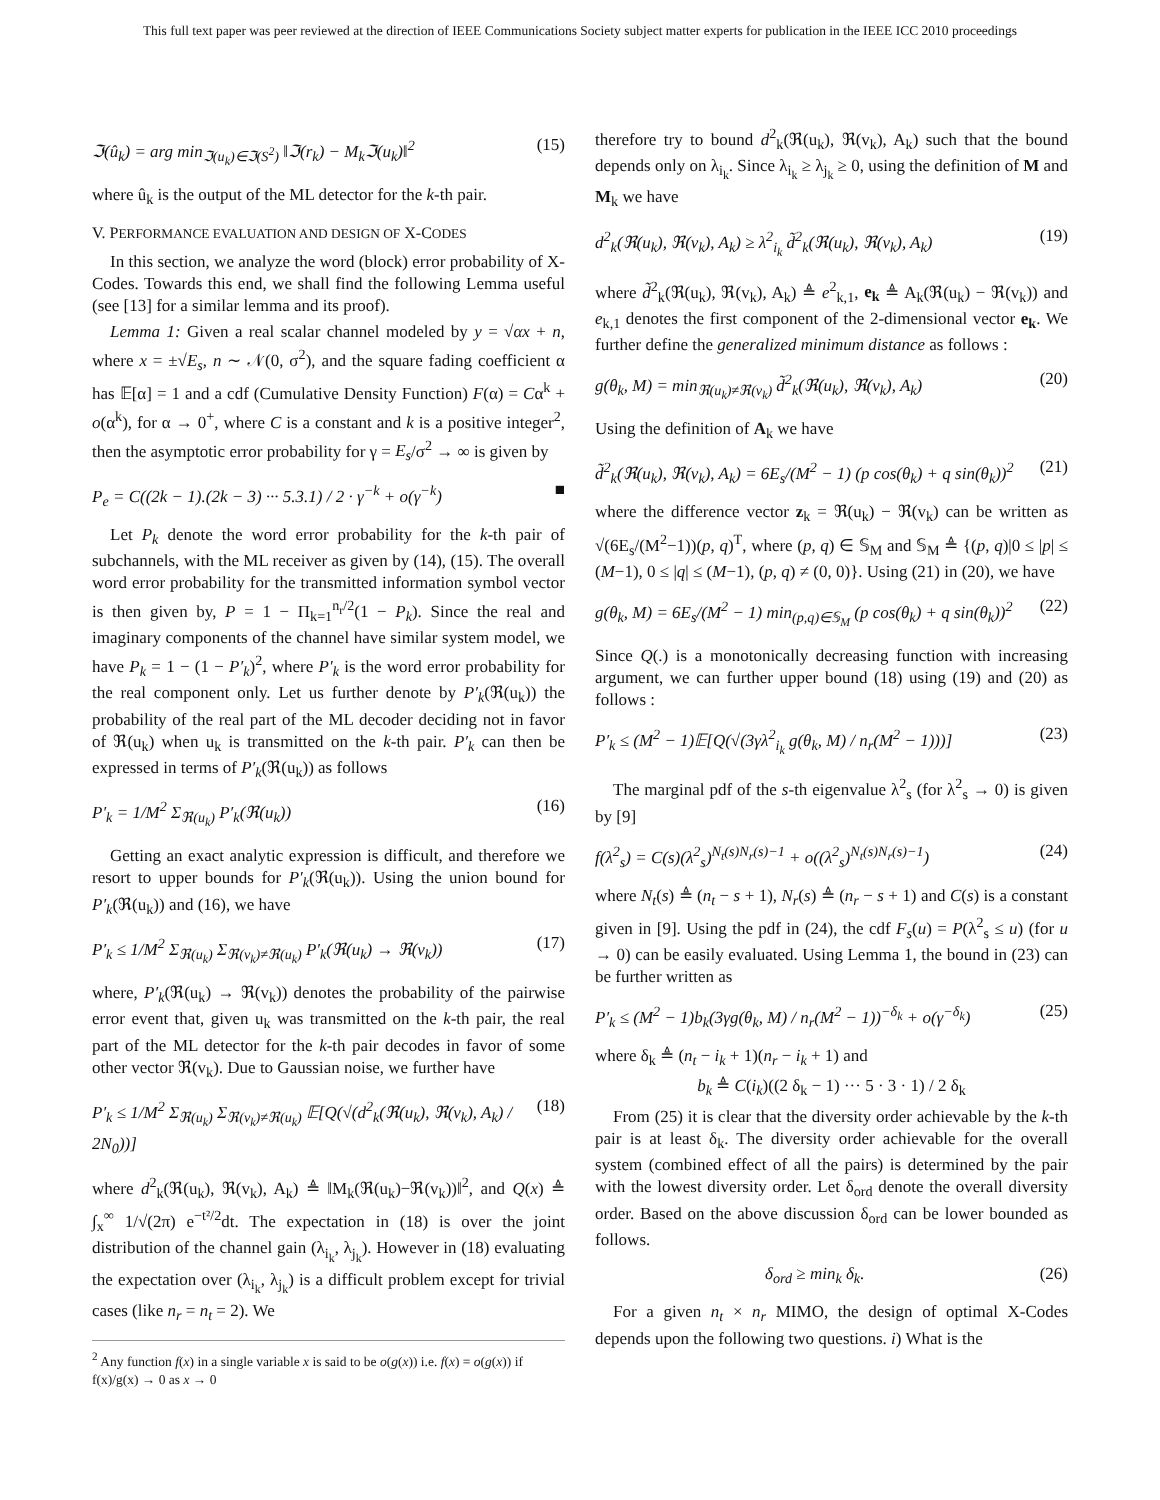This full text paper was peer reviewed at the direction of IEEE Communications Society subject matter experts for publication in the IEEE ICC 2010 proceedings
ℑ(û<sub>k</sub>) = arg min<sub>ℑ(u<sub>k</sub>)∈ℑ(S<sup>2</sup>)</sub> ‖ℑ(r<sub>k</sub>) − M<sub>k</sub>ℑ(u<sub>k</sub>)‖<sup>2</sup> (15)
where û<sub>k</sub> is the output of the ML detector for the k-th pair.
V. PERFORMANCE EVALUATION AND DESIGN OF X-CODES
In this section, we analyze the word (block) error probability of X-Codes. Towards this end, we shall find the following Lemma useful (see [13] for a similar lemma and its proof).
Lemma 1: Given a real scalar channel modeled by y = √αx + n, where x = ±√E<sub>s</sub>, n ∼ 𝒩(0, σ<sup>2</sup>), and the square fading coefficient α has 𝔼[α] = 1 and a cdf (Cumulative Density Function) F(α) = Cα<sup>k</sup> + o(α<sup>k</sup>), for α → 0<sup>+</sup>, where C is a constant and k is a positive integer<sup>2</sup>, then the asymptotic error probability for γ = E<sub>s</sub>/σ<sup>2</sup> → ∞ is given by
P<sub>e</sub> = C((2k − 1).(2k − 3) ··· 5.3.1) / 2 · γ<sup>−k</sup> + o(γ<sup>−k</sup>) ■
Let P<sub>k</sub> denote the word error probability for the k-th pair of subchannels, with the ML receiver as given by (14), (15). The overall word error probability for the transmitted information symbol vector is then given by, P = 1 − Π<sub>k=1</sub><sup>n<sub>r</sub>/2</sup>(1 − P<sub>k</sub>). Since the real and imaginary components of the channel have similar system model, we have P<sub>k</sub> = 1 − (1 − P′<sub>k</sub>)<sup>2</sup>, where P′<sub>k</sub> is the word error probability for the real component only. Let us further denote by P′<sub>k</sub>(ℜ(u<sub>k</sub>)) the probability of the real part of the ML decoder deciding not in favor of ℜ(u<sub>k</sub>) when u<sub>k</sub> is transmitted on the k-th pair. P′<sub>k</sub> can then be expressed in terms of P′<sub>k</sub>(ℜ(u<sub>k</sub>)) as follows
P′<sub>k</sub> = 1/M<sup>2</sup> Σ<sub>ℜ(u<sub>k</sub>)</sub> P′<sub>k</sub>(ℜ(u<sub>k</sub>)) (16)
Getting an exact analytic expression is difficult, and therefore we resort to upper bounds for P′<sub>k</sub>(ℜ(u<sub>k</sub>)). Using the union bound for P′<sub>k</sub>(ℜ(u<sub>k</sub>)) and (16), we have
P′<sub>k</sub> ≤ 1/M<sup>2</sup> Σ<sub>ℜ(u<sub>k</sub>)</sub> Σ<sub>ℜ(v<sub>k</sub>)≠ℜ(u<sub>k</sub>)</sub> P′<sub>k</sub>(ℜ(u<sub>k</sub>) → ℜ(v<sub>k</sub>)) (17)
where, P′<sub>k</sub>(ℜ(u<sub>k</sub>) → ℜ(v<sub>k</sub>)) denotes the probability of the pairwise error event that, given u<sub>k</sub> was transmitted on the k-th pair, the real part of the ML detector for the k-th pair decodes in favor of some other vector ℜ(v<sub>k</sub>). Due to Gaussian noise, we further have
P′<sub>k</sub> ≤ 1/M<sup>2</sup> Σ<sub>ℜ(u<sub>k</sub>)</sub> Σ<sub>ℜ(v<sub>k</sub>)≠ℜ(u<sub>k</sub>)</sub> 𝔼[Q(√(d<sup>2</sup><sub>k</sub>(ℜ(u<sub>k</sub>), ℜ(v<sub>k</sub>), A<sub>k</sub>) / 2N<sub>0</sub>))] (18)
where d<sup>2</sup><sub>k</sub>(ℜ(u<sub>k</sub>), ℜ(v<sub>k</sub>), A<sub>k</sub>) ≜ ‖M<sub>k</sub>(ℜ(u<sub>k</sub>)−ℜ(v<sub>k</sub>))‖<sup>2</sup>, and Q(x) ≜ ∫<sub>x</sub><sup>∞</sup> 1/√(2π) e<sup>−t²/2</sup>dt. The expectation in (18) is over the joint distribution of the channel gain (λ<sub>i<sub>k</sub></sub>, λ<sub>j<sub>k</sub></sub>). However in (18) evaluating the expectation over (λ<sub>i<sub>k</sub></sub>, λ<sub>j<sub>k</sub></sub>) is a difficult problem except for trivial cases (like n<sub>r</sub> = n<sub>t</sub> = 2). We
<sup>2</sup> Any function f(x) in a single variable x is said to be o(g(x)) i.e. f(x) = o(g(x)) if f(x)/g(x) → 0 as x → 0
therefore try to bound d<sup>2</sup><sub>k</sub>(ℜ(u<sub>k</sub>), ℜ(v<sub>k</sub>), A<sub>k</sub>) such that the bound depends only on λ<sub>i<sub>k</sub></sub>. Since λ<sub>i<sub>k</sub></sub> ≥ λ<sub>j<sub>k</sub></sub> ≥ 0, using the definition of M and M<sub>k</sub> we have
d<sup>2</sup><sub>k</sub>(ℜ(u<sub>k</sub>), ℜ(v<sub>k</sub>), A<sub>k</sub>) ≥ λ<sup>2</sup><sub>i<sub>k</sub></sub> d̃<sup>2</sup><sub>k</sub>(ℜ(u<sub>k</sub>), ℜ(v<sub>k</sub>), A<sub>k</sub>) (19)
where d̃<sup>2</sup><sub>k</sub>(ℜ(u<sub>k</sub>), ℜ(v<sub>k</sub>), A<sub>k</sub>) ≜ e<sup>2</sup><sub>k,1</sub>, e<sub>k</sub> ≜ A<sub>k</sub>(ℜ(u<sub>k</sub>) − ℜ(v<sub>k</sub>)) and e<sub>k,1</sub> denotes the first component of the 2-dimensional vector e<sub>k</sub>. We further define the generalized minimum distance as follows :
g(θ<sub>k</sub>, M) = min<sub>ℜ(u<sub>k</sub>)≠ℜ(v<sub>k</sub>)</sub> d̃<sup>2</sup><sub>k</sub>(ℜ(u<sub>k</sub>), ℜ(v<sub>k</sub>), A<sub>k</sub>) (20)
Using the definition of A<sub>k</sub> we have
d̃<sup>2</sup><sub>k</sub>(ℜ(u<sub>k</sub>), ℜ(v<sub>k</sub>), A<sub>k</sub>) = 6E<sub>s</sub>/(M<sup>2</sup> − 1) (p cos(θ<sub>k</sub>) + q sin(θ<sub>k</sub>))<sup>2</sup> (21)
where the difference vector z<sub>k</sub> = ℜ(u<sub>k</sub>) − ℜ(v<sub>k</sub>) can be written as √(6E<sub>s</sub>/(M<sup>2</sup>−1))(p, q)<sup>T</sup>, where (p, q) ∈ 𝕊<sub>M</sub> and 𝕊<sub>M</sub> ≜ {(p, q)|0 ≤ |p| ≤ (M−1), 0 ≤ |q| ≤ (M−1), (p, q) ≠ (0, 0)}. Using (21) in (20), we have
g(θ<sub>k</sub>, M) = 6E<sub>s</sub>/(M<sup>2</sup> − 1) min<sub>(p,q)∈𝕊<sub>M</sub></sub> (p cos(θ<sub>k</sub>) + q sin(θ<sub>k</sub>))<sup>2</sup> (22)
Since Q(.) is a monotonically decreasing function with increasing argument, we can further upper bound (18) using (19) and (20) as follows :
P′<sub>k</sub> ≤ (M<sup>2</sup> − 1)𝔼[Q(√(3γλ<sup>2</sup><sub>i<sub>k</sub></sub> g(θ<sub>k</sub>, M) / n<sub>r</sub>(M<sup>2</sup> − 1)))] (23)
The marginal pdf of the s-th eigenvalue λ<sup>2</sup><sub>s</sub> (for λ<sup>2</sup><sub>s</sub> → 0) is given by [9]
f(λ<sup>2</sup><sub>s</sub>) = C(s)(λ<sup>2</sup><sub>s</sub>)<sup>N<sub>t</sub>(s)N<sub>r</sub>(s)−1</sup> + o((λ<sup>2</sup><sub>s</sub>)<sup>N<sub>t</sub>(s)N<sub>r</sub>(s)−1</sup>) (24)
where N<sub>t</sub>(s) ≜ (n<sub>t</sub> − s + 1), N<sub>r</sub>(s) ≜ (n<sub>r</sub> − s + 1) and C(s) is a constant given in [9]. Using the pdf in (24), the cdf F<sub>s</sub>(u) = P(λ<sup>2</sup><sub>s</sub> ≤ u) (for u → 0) can be easily evaluated. Using Lemma 1, the bound in (23) can be further written as
P′<sub>k</sub> ≤ (M<sup>2</sup> − 1)b<sub>k</sub>(3γg(θ<sub>k</sub>, M) / n<sub>r</sub>(M<sup>2</sup> − 1))<sup>−δ<sub>k</sub></sup> + o(γ<sup>−δ<sub>k</sub></sup>) (25)
where δ<sub>k</sub> ≜ (n<sub>t</sub> − i<sub>k</sub> + 1)(n<sub>r</sub> − i<sub>k</sub> + 1) and
b<sub>k</sub> ≜ C(i<sub>k</sub>)((2 δ<sub>k</sub> − 1) ··· 5 · 3 · 1) / 2 δ<sub>k</sub>
From (25) it is clear that the diversity order achievable by the k-th pair is at least δ<sub>k</sub>. The diversity order achievable for the overall system (combined effect of all the pairs) is determined by the pair with the lowest diversity order. Let δ<sub>ord</sub> denote the overall diversity order. Based on the above discussion δ<sub>ord</sub> can be lower bounded as follows.
δ<sub>ord</sub> ≥ min<sub>k</sub> δ<sub>k</sub>. (26)
For a given n<sub>t</sub> × n<sub>r</sub> MIMO, the design of optimal X-Codes depends upon the following two questions. i) What is the